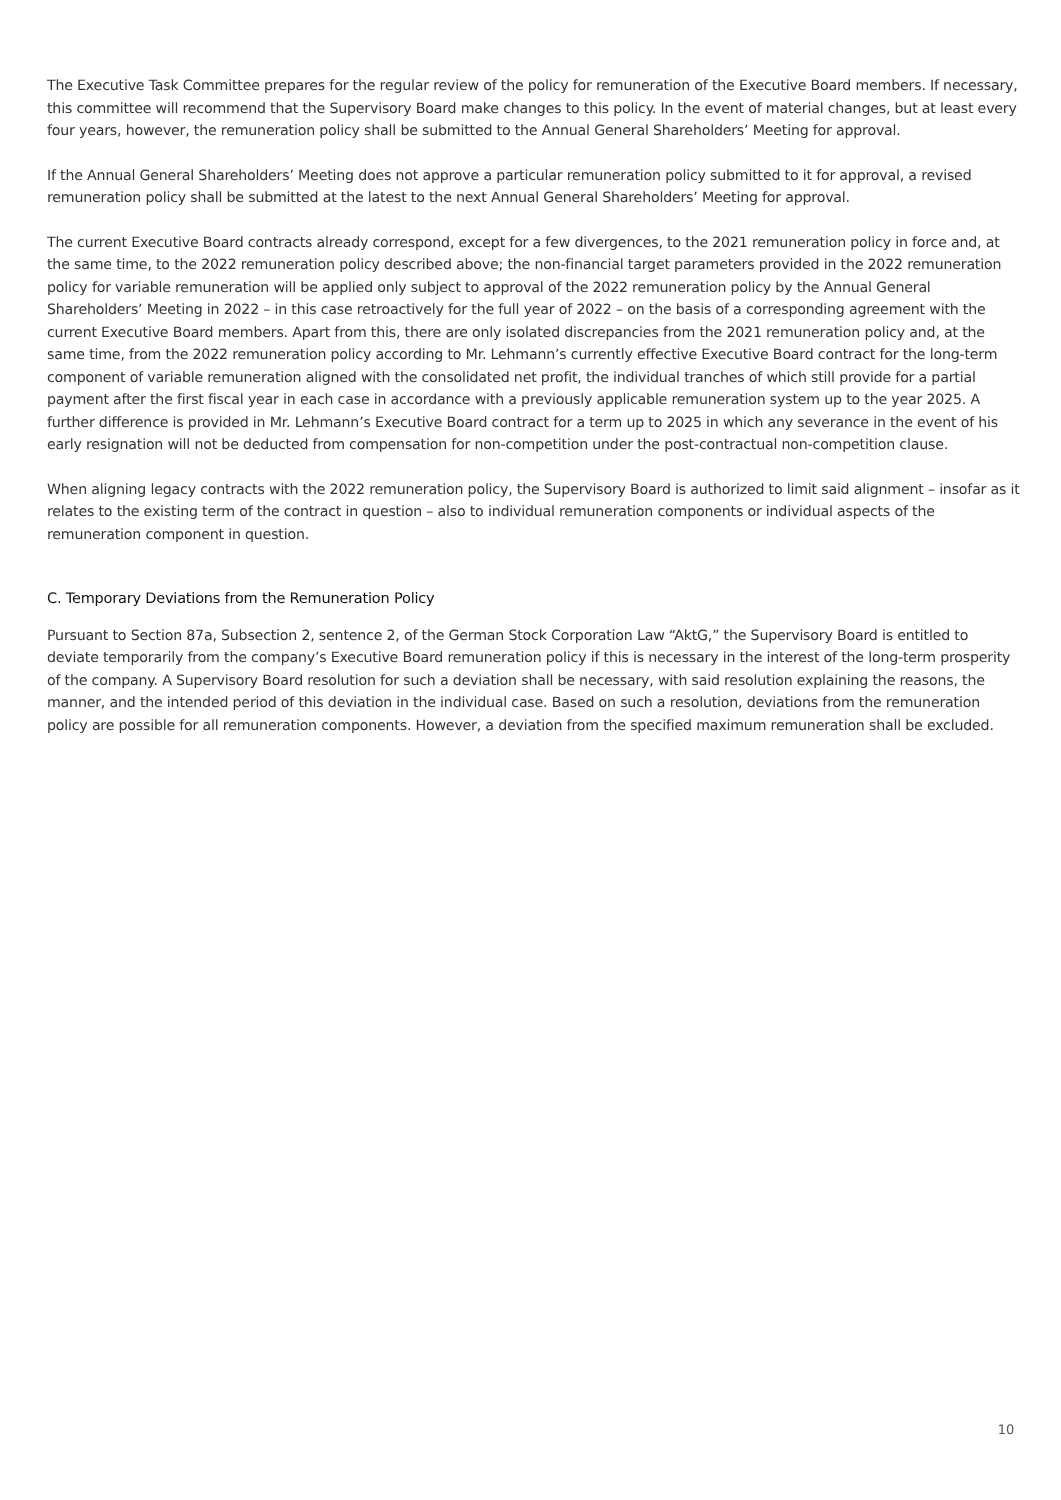The Executive Task Committee prepares for the regular review of the policy for remuneration of the Executive Board members. If necessary, this committee will recommend that the Supervisory Board make changes to this policy. In the event of material changes, but at least every four years, however, the remuneration policy shall be submitted to the Annual General Shareholders’ Meeting for approval.
If the Annual General Shareholders’ Meeting does not approve a particular remuneration policy submitted to it for approval, a revised remuneration policy shall be submitted at the latest to the next Annual General Shareholders’ Meeting for approval.
The current Executive Board contracts already correspond, except for a few divergences, to the 2021 remuneration policy in force and, at the same time, to the 2022 remuneration policy described above; the non-financial target parameters provided in the 2022 remuneration policy for variable remuneration will be applied only subject to approval of the 2022 remuneration policy by the Annual General Shareholders’ Meeting in 2022 – in this case retroactively for the full year of 2022 – on the basis of a corresponding agreement with the current Executive Board members. Apart from this, there are only isolated discrepancies from the 2021 remuneration policy and, at the same time, from the 2022 remuneration policy according to Mr. Lehmann’s currently effective Executive Board contract for the long-term component of variable remuneration aligned with the consolidated net profit, the individual tranches of which still provide for a partial payment after the first fiscal year in each case in accordance with a previously applicable remuneration system up to the year 2025. A further difference is provided in Mr. Lehmann’s Executive Board contract for a term up to 2025 in which any severance in the event of his early resignation will not be deducted from compensation for non-competition under the post-contractual non-competition clause.
When aligning legacy contracts with the 2022 remuneration policy, the Supervisory Board is authorized to limit said alignment – insofar as it relates to the existing term of the contract in question – also to individual remuneration components or individual aspects of the remuneration component in question.
C. Temporary Deviations from the Remuneration Policy
Pursuant to Section 87a, Subsection 2, sentence 2, of the German Stock Corporation Law “AktG,” the Supervisory Board is entitled to deviate temporarily from the company’s Executive Board remuneration policy if this is necessary in the interest of the long-term prosperity of the company. A Supervisory Board resolution for such a deviation shall be necessary, with said resolution explaining the reasons, the manner, and the intended period of this deviation in the individual case. Based on such a resolution, deviations from the remuneration policy are possible for all remuneration components. However, a deviation from the specified maximum remuneration shall be excluded.
10